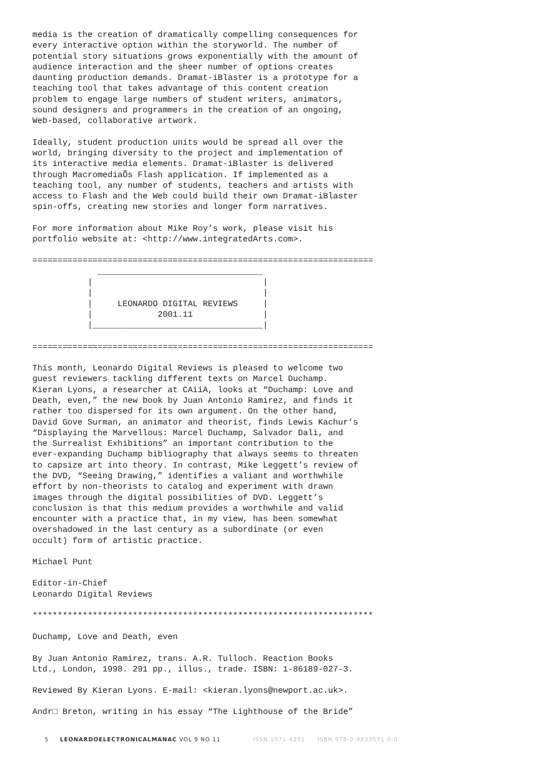media is the creation of dramatically compelling consequences for
every interactive option within the storyworld. The number of
potential story situations grows exponentially with the amount of
audience interaction and the sheer number of options creates
daunting production demands. Dramat-iBlaster is a prototype for a
teaching tool that takes advantage of this content creation
problem to engage large numbers of student writers, animators,
sound designers and programmers in the creation of an ongoing,
Web-based, collaborative artwork.
Ideally, student production units would be spread all over the
world, bringing diversity to the project and implementation of
its interactive media elements. Dramat-iBlaster is delivered
through MacromediaÕs Flash application. If implemented as a
teaching tool, any number of students, teachers and artists with
access to Flash and the Web could build their own Dramat-iBlaster
spin-offs, creating new stories and longer form narratives.
For more information about Mike Roy’s work, please visit his
portfolio website at: <http://www.integratedArts.com>.
====================================================================
             _________________________________
           |                                  |
           |                                  |
           |     LEONARDO DIGITAL REVIEWS     |
           |             2001.11              |
           |__________________________________|

====================================================================
This month, Leonardo Digital Reviews is pleased to welcome two
guest reviewers tackling different texts on Marcel Duchamp.
Kieran Lyons, a researcher at CAiiA, looks at “Duchamp: Love and
Death, even,” the new book by Juan Antonio Ramirez, and finds it
rather too dispersed for its own argument. On the other hand,
David Gove Surman, an animator and theorist, finds Lewis Kachur’s
“Displaying the Marvellous: Marcel Duchamp, Salvador Dali, and
the Surrealist Exhibitions” an important contribution to the
ever-expanding Duchamp bibliography that always seems to threaten
to capsize art into theory. In contrast, Mike Leggett’s review of
the DVD, “Seeing Drawing,” identifies a valiant and worthwhile
effort by non-theorists to catalog and experiment with drawn
images through the digital possibilities of DVD. Leggett’s
conclusion is that this medium provides a worthwhile and valid
encounter with a practice that, in my view, has been somewhat
overshadowed in the last century as a subordinate (or even
occult) form of artistic practice.
Michael Punt
Editor-in-Chief
Leonardo Digital Reviews
********************************************************************
Duchamp, Love and Death, even
By Juan Antonio Ramirez, trans. A.R. Tulloch. Reaction Books
Ltd., London, 1998. 291 pp., illus., trade. ISBN: 1-86189-027-3.
Reviewed By Kieran Lyons. E-mail: <kieran.lyons@newport.ac.uk>.
Andr□ Breton, writing in his essay “The Lighthouse of the Bride”
5 LEONARDOELECTRONICALMANAC VOL 9 NO 11 ISSN 1071-4391 ISBN 978-0-9833571-0-0